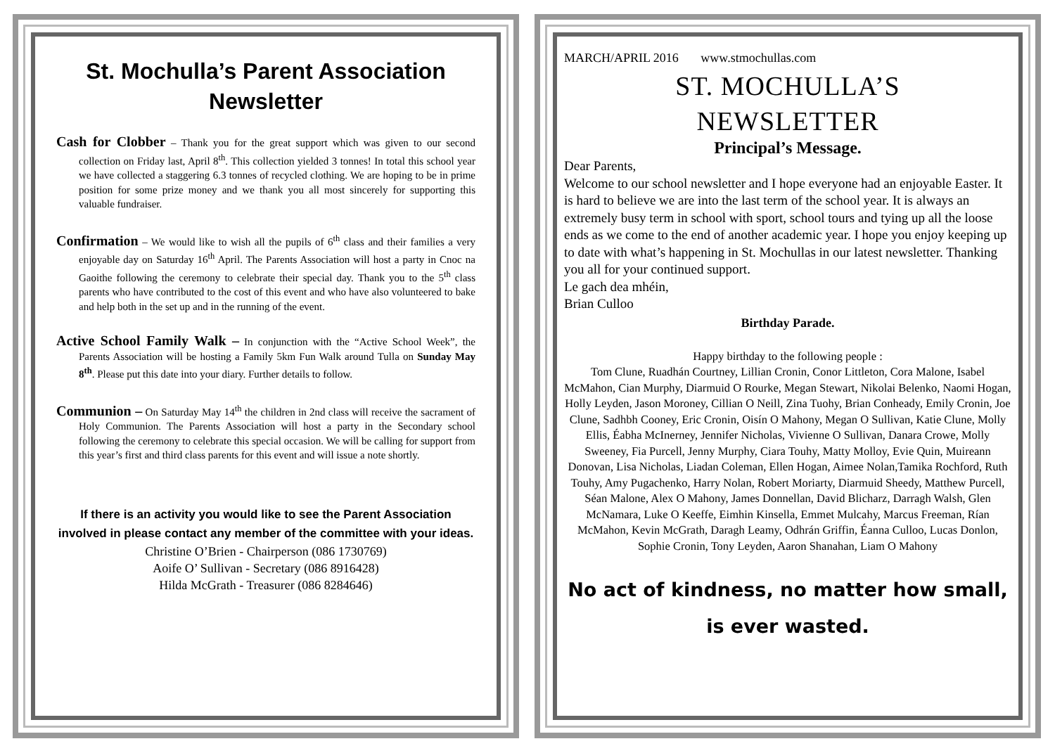St. Mochulla’s Parent Association Newsletter
Cash for Clobber – Thank you for the great support which was given to our second collection on Friday last, April 8<sup>th</sup>. This collection yielded 3 tonnes! In total this school year we have collected a staggering 6.3 tonnes of recycled clothing. We are hoping to be in prime position for some prize money and we thank you all most sincerely for supporting this valuable fundraiser.
Confirmation – We would like to wish all the pupils of 6<sup>th</sup> class and their families a very enjoyable day on Saturday 16<sup>th</sup> April. The Parents Association will host a party in Cnoc na Gaoithe following the ceremony to celebrate their special day. Thank you to the 5<sup>th</sup> class parents who have contributed to the cost of this event and who have also volunteered to bake and help both in the set up and in the running of the event.
Active School Family Walk – In conjunction with the “Active School Week”, the Parents Association will be hosting a Family 5km Fun Walk around Tulla on Sunday May 8<sup>th</sup>. Please put this date into your diary. Further details to follow.
Communion – On Saturday May 14<sup>th</sup> the children in 2nd class will receive the sacrament of Holy Communion. The Parents Association will host a party in the Secondary school following the ceremony to celebrate this special occasion. We will be calling for support from this year’s first and third class parents for this event and will issue a note shortly.
If there is an activity you would like to see the Parent Association involved in please contact any member of the committee with your ideas.
Christine O’Brien - Chairperson (086 1730769)
Aoife O’ Sullivan - Secretary (086 8916428)
Hilda McGrath - Treasurer (086 8284646)
MARCH/APRIL 2016 www.stmochullas.com
ST. MOCHULLA’S
NEWSLETTER
Principal’s Message.
Dear Parents,
Welcome to our school newsletter and I hope everyone had an enjoyable Easter. It is hard to believe we are into the last term of the school year. It is always an extremely busy term in school with sport, school tours and tying up all the loose ends as we come to the end of another academic year. I hope you enjoy keeping up to date with what’s happening in St. Mochullas in our latest newsletter. Thanking you all for your continued support.
Le gach dea mhéin,
Brian Culloo
Birthday Parade.
Happy birthday to the following people :
Tom Clune, Ruadhán Courtney, Lillian Cronin, Conor Littleton, Cora Malone, Isabel McMahon, Cian Murphy, Diarmuid O Rourke, Megan Stewart, Nikolai Belenko, Naomi Hogan, Holly Leyden, Jason Moroney, Cillian O Neill, Zina Tuohy, Brian Conheady, Emily Cronin, Joe Clune, Sadhbh Cooney, Eric Cronin, Oisín O Mahony, Megan O Sullivan, Katie Clune, Molly Ellis, Éabha McInerney, Jennifer Nicholas, Vivienne O Sullivan, Danara Crowe, Molly Sweeney, Fia Purcell, Jenny Murphy, Ciara Touhy, Matty Molloy, Evie Quin, Muireann Donovan, Lisa Nicholas, Liadan Coleman, Ellen Hogan, Aimee Nolan,Tamika Rochford, Ruth Touhy, Amy Pugachenko, Harry Nolan, Robert Moriarty, Diarmuid Sheedy, Matthew Purcell, Séan Malone, Alex O Mahony, James Donnellan, David Blicharz, Darragh Walsh, Glen McNamara, Luke O Keeffe, Eimhin Kinsella, Emmet Mulcahy, Marcus Freeman, Rían McMahon, Kevin McGrath, Daragh Leamy, Odhrán Griffin, Éanna Culloo, Lucas Donlon, Sophie Cronin, Tony Leyden, Aaron Shanahan, Liam O Mahony
No act of kindness, no matter how small,
is ever wasted.